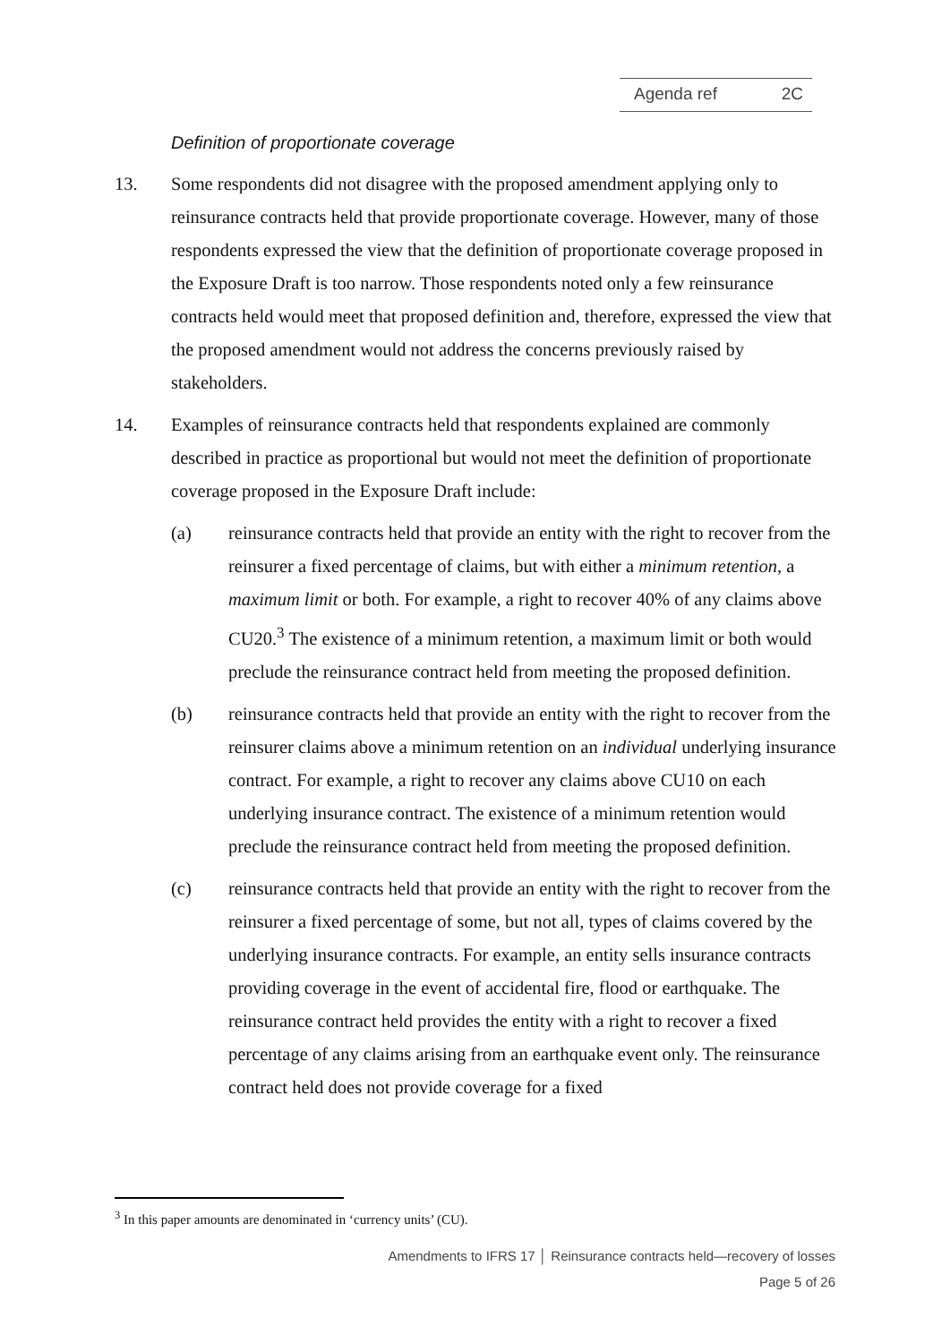Agenda ref 2C
Definition of proportionate coverage
13. Some respondents did not disagree with the proposed amendment applying only to reinsurance contracts held that provide proportionate coverage. However, many of those respondents expressed the view that the definition of proportionate coverage proposed in the Exposure Draft is too narrow. Those respondents noted only a few reinsurance contracts held would meet that proposed definition and, therefore, expressed the view that the proposed amendment would not address the concerns previously raised by stakeholders.
14. Examples of reinsurance contracts held that respondents explained are commonly described in practice as proportional but would not meet the definition of proportionate coverage proposed in the Exposure Draft include:
(a) reinsurance contracts held that provide an entity with the right to recover from the reinsurer a fixed percentage of claims, but with either a minimum retention, a maximum limit or both. For example, a right to recover 40% of any claims above CU20.<sup>3</sup> The existence of a minimum retention, a maximum limit or both would preclude the reinsurance contract held from meeting the proposed definition.
(b) reinsurance contracts held that provide an entity with the right to recover from the reinsurer claims above a minimum retention on an individual underlying insurance contract. For example, a right to recover any claims above CU10 on each underlying insurance contract. The existence of a minimum retention would preclude the reinsurance contract held from meeting the proposed definition.
(c) reinsurance contracts held that provide an entity with the right to recover from the reinsurer a fixed percentage of some, but not all, types of claims covered by the underlying insurance contracts. For example, an entity sells insurance contracts providing coverage in the event of accidental fire, flood or earthquake. The reinsurance contract held provides the entity with a right to recover a fixed percentage of any claims arising from an earthquake event only. The reinsurance contract held does not provide coverage for a fixed
<sup>3</sup> In this paper amounts are denominated in ‘currency units’ (CU).
Amendments to IFRS 17 │ Reinsurance contracts held—recovery of losses
Page 5 of 26